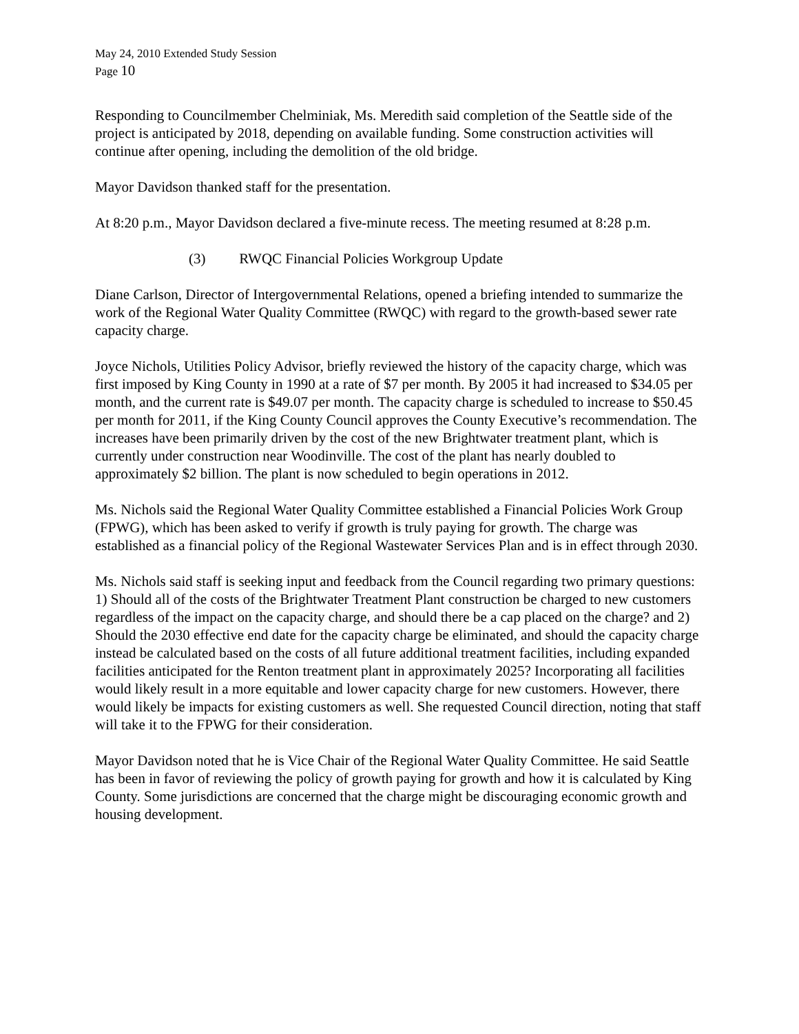May 24, 2010 Extended Study Session
Page 10
Responding to Councilmember Chelminiak, Ms. Meredith said completion of the Seattle side of the project is anticipated by 2018, depending on available funding. Some construction activities will continue after opening, including the demolition of the old bridge.
Mayor Davidson thanked staff for the presentation.
At 8:20 p.m., Mayor Davidson declared a five-minute recess. The meeting resumed at 8:28 p.m.
(3) RWQC Financial Policies Workgroup Update
Diane Carlson, Director of Intergovernmental Relations, opened a briefing intended to summarize the work of the Regional Water Quality Committee (RWQC) with regard to the growth-based sewer rate capacity charge.
Joyce Nichols, Utilities Policy Advisor, briefly reviewed the history of the capacity charge, which was first imposed by King County in 1990 at a rate of $7 per month. By 2005 it had increased to $34.05 per month, and the current rate is $49.07 per month. The capacity charge is scheduled to increase to $50.45 per month for 2011, if the King County Council approves the County Executive’s recommendation. The increases have been primarily driven by the cost of the new Brightwater treatment plant, which is currently under construction near Woodinville. The cost of the plant has nearly doubled to approximately $2 billion. The plant is now scheduled to begin operations in 2012.
Ms. Nichols said the Regional Water Quality Committee established a Financial Policies Work Group (FPWG), which has been asked to verify if growth is truly paying for growth. The charge was established as a financial policy of the Regional Wastewater Services Plan and is in effect through 2030.
Ms. Nichols said staff is seeking input and feedback from the Council regarding two primary questions: 1) Should all of the costs of the Brightwater Treatment Plant construction be charged to new customers regardless of the impact on the capacity charge, and should there be a cap placed on the charge? and 2) Should the 2030 effective end date for the capacity charge be eliminated, and should the capacity charge instead be calculated based on the costs of all future additional treatment facilities, including expanded facilities anticipated for the Renton treatment plant in approximately 2025? Incorporating all facilities would likely result in a more equitable and lower capacity charge for new customers. However, there would likely be impacts for existing customers as well. She requested Council direction, noting that staff will take it to the FPWG for their consideration.
Mayor Davidson noted that he is Vice Chair of the Regional Water Quality Committee. He said Seattle has been in favor of reviewing the policy of growth paying for growth and how it is calculated by King County. Some jurisdictions are concerned that the charge might be discouraging economic growth and housing development.